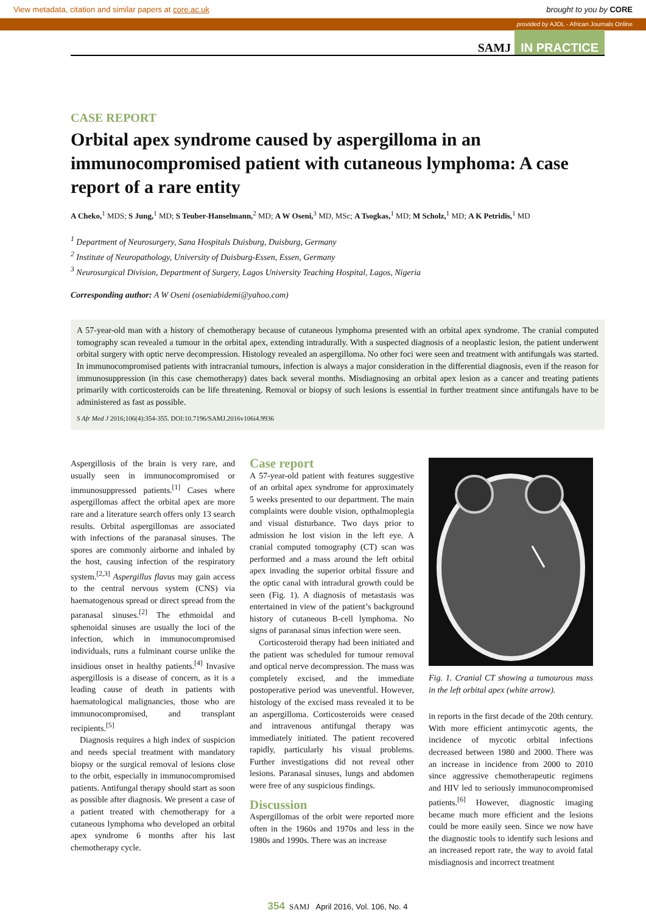View metadata, citation and similar papers at core.ac.uk brought to you by CORE
provided by AJOL - African Journals Online
SAMJ IN PRACTICE
CASE REPORT
Orbital apex syndrome caused by aspergilloma in an immunocompromised patient with cutaneous lymphoma: A case report of a rare entity
A Cheko,<sup>1</sup> MDS; S Jung,<sup>1</sup> MD; S Teuber-Hanselmann,<sup>2</sup> MD; A W Oseni,<sup>3</sup> MD, MSc; A Tsogkas,<sup>1</sup> MD; M Scholz,<sup>1</sup> MD; A K Petridis,<sup>1</sup> MD
<sup>1</sup> Department of Neurosurgery, Sana Hospitals Duisburg, Duisburg, Germany
<sup>2</sup> Institute of Neuropathology, University of Duisburg-Essen, Essen, Germany
<sup>3</sup> Neurosurgical Division, Department of Surgery, Lagos University Teaching Hospital, Lagos, Nigeria
Corresponding author: A W Oseni (oseniabidemi@yahoo.com)
A 57-year-old man with a history of chemotherapy because of cutaneous lymphoma presented with an orbital apex syndrome. The cranial computed tomography scan revealed a tumour in the orbital apex, extending intradurally. With a suspected diagnosis of a neoplastic lesion, the patient underwent orbital surgery with optic nerve decompression. Histology revealed an aspergilloma. No other foci were seen and treatment with antifungals was started. In immunocompromised patients with intracranial tumours, infection is always a major consideration in the differential diagnosis, even if the reason for immunosuppression (in this case chemotherapy) dates back several months. Misdiagnosing an orbital apex lesion as a cancer and treating patients primarily with corticosteroids can be life threatening. Removal or biopsy of such lesions is essential in further treatment since antifungals have to be administered as fast as possible.
S Afr Med J 2016;106(4):354-355. DOI:10.7196/SAMJ.2016v106i4.9936
Aspergillosis of the brain is very rare, and usually seen in immunocompromised or immunosuppressed patients.<sup>[1]</sup> Cases where aspergillomas affect the orbital apex are more rare and a literature search offers only 13 search results. Orbital aspergillomas are associated with infections of the paranasal sinuses. The spores are commonly airborne and inhaled by the host, causing infection of the respiratory system.<sup>[2,3]</sup> Aspergillus flavus may gain access to the central nervous system (CNS) via haematogenous spread or direct spread from the paranasal sinuses.<sup>[2]</sup> The ethmoidal and sphenoidal sinuses are usually the loci of the infection, which in immunocompromised individuals, runs a fulminant course unlike the insidious onset in healthy patients.<sup>[4]</sup> Invasive aspergillosis is a disease of concern, as it is a leading cause of death in patients with haematological malignancies, those who are immunocompromised, and transplant recipients.<sup>[5]</sup>
Diagnosis requires a high index of suspicion and needs special treatment with mandatory biopsy or the surgical removal of lesions close to the orbit, especially in immunocompromised patients. Antifungal therapy should start as soon as possible after diagnosis. We present a case of a patient treated with chemotherapy for a cutaneous lymphoma who developed an orbital apex syndrome 6 months after his last chemotherapy cycle.
Case report
A 57-year-old patient with features suggestive of an orbital apex syndrome for approximately 5 weeks presented to our department. The main complaints were double vision, opthalmoplegia and visual disturbance. Two days prior to admission he lost vision in the left eye. A cranial computed tomography (CT) scan was performed and a mass around the left orbital apex invading the superior orbital fissure and the optic canal with intradural growth could be seen (Fig. 1). A diagnosis of metastasis was entertained in view of the patient’s background history of cutaneous B-cell lymphoma. No signs of paranasal sinus infection were seen.
Corticosteroid therapy had been initiated and the patient was scheduled for tumour removal and optical nerve decompression. The mass was completely excised, and the immediate postoperative period was uneventful. However, histology of the excised mass revealed it to be an aspergilloma. Corticosteroids were ceased and intravenous antifungal therapy was immediately initiated. The patient recovered rapidly, particularly his visual problems. Further investigations did not reveal other lesions. Paranasal sinuses, lungs and abdomen were free of any suspicious findings.
Discussion
Aspergillomas of the orbit were reported more often in the 1960s and 1970s and less in the 1980s and 1990s. There was an increase
Fig. 1. Cranial CT showing a tumourous mass in the left orbital apex (white arrow).
in reports in the first decade of the 20th century. With more efficient antimycotic agents, the incidence of mycotic orbital infections decreased between 1980 and 2000. There was an increase in incidence from 2000 to 2010 since aggressive chemotherapeutic regimens and HIV led to seriously immunocompromised patients.<sup>[6]</sup> However, diagnostic imaging became much more efficient and the lesions could be more easily seen. Since we now have the diagnostic tools to identify such lesions and an increased report rate, the way to avoid fatal misdiagnosis and incorrect treatment
354 SAMJ April 2016, Vol. 106, No. 4